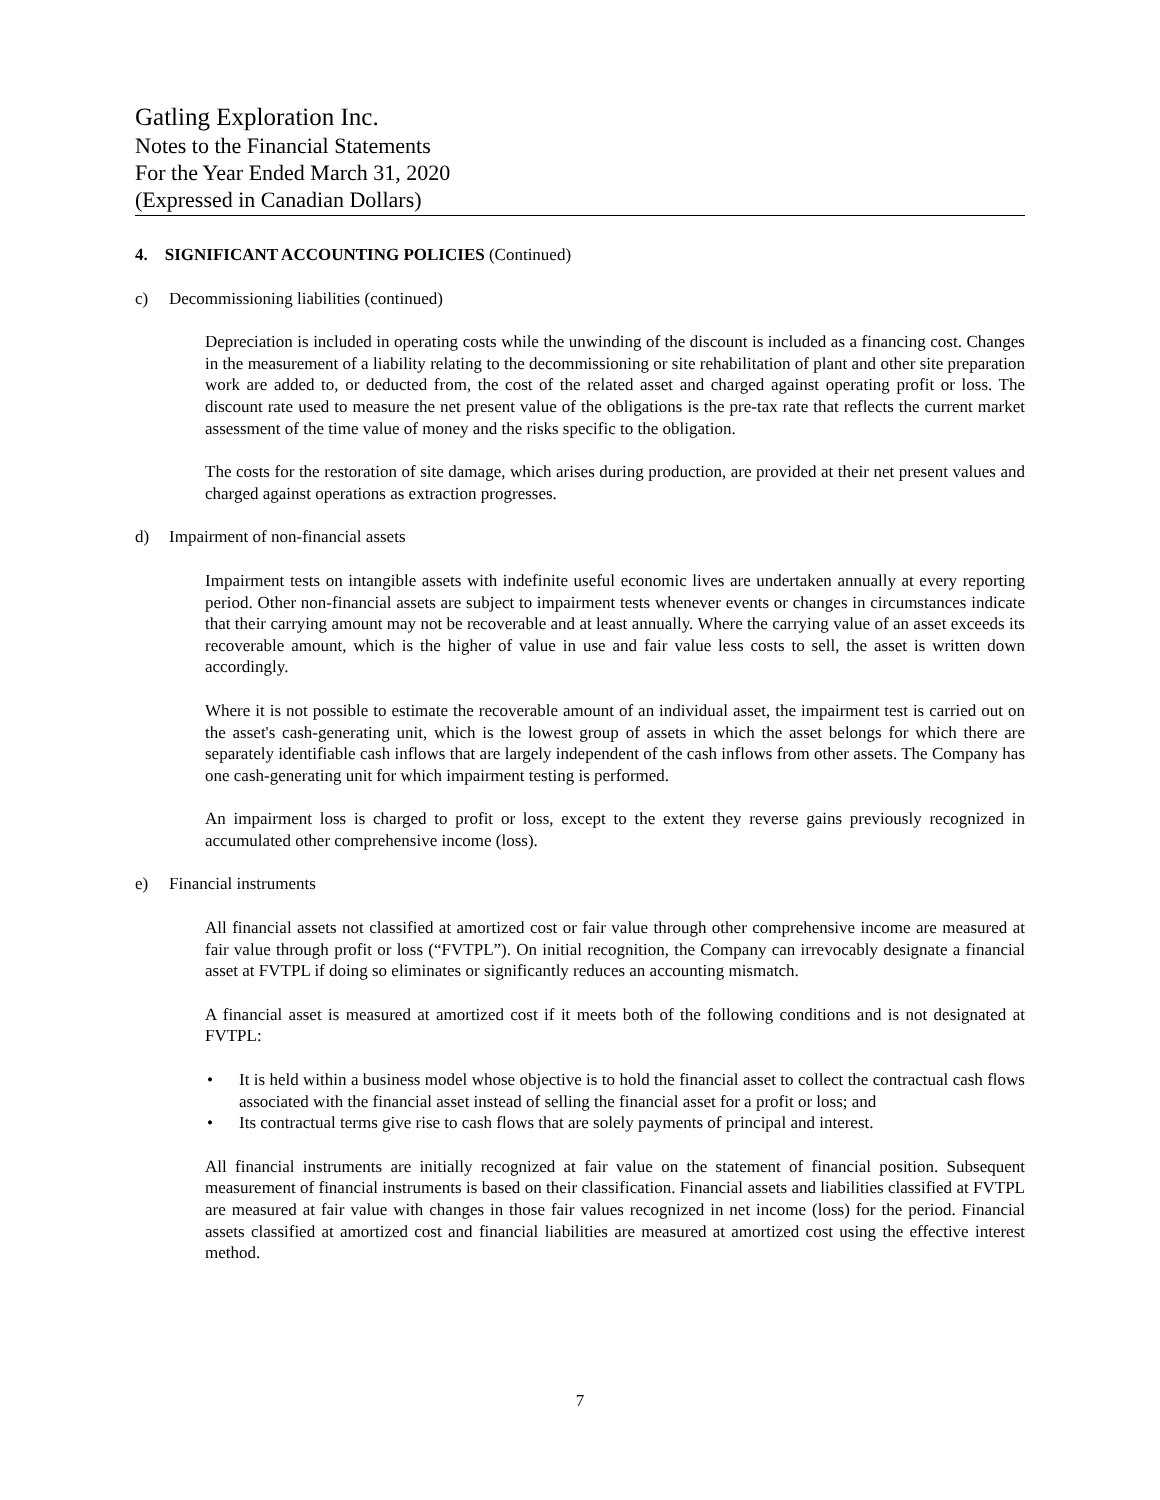Gatling Exploration Inc.
Notes to the Financial Statements
For the Year Ended March 31, 2020
(Expressed in Canadian Dollars)
4. SIGNIFICANT ACCOUNTING POLICIES (Continued)
c) Decommissioning liabilities (continued)
Depreciation is included in operating costs while the unwinding of the discount is included as a financing cost. Changes in the measurement of a liability relating to the decommissioning or site rehabilitation of plant and other site preparation work are added to, or deducted from, the cost of the related asset and charged against operating profit or loss. The discount rate used to measure the net present value of the obligations is the pre-tax rate that reflects the current market assessment of the time value of money and the risks specific to the obligation.
The costs for the restoration of site damage, which arises during production, are provided at their net present values and charged against operations as extraction progresses.
d) Impairment of non-financial assets
Impairment tests on intangible assets with indefinite useful economic lives are undertaken annually at every reporting period. Other non-financial assets are subject to impairment tests whenever events or changes in circumstances indicate that their carrying amount may not be recoverable and at least annually. Where the carrying value of an asset exceeds its recoverable amount, which is the higher of value in use and fair value less costs to sell, the asset is written down accordingly.
Where it is not possible to estimate the recoverable amount of an individual asset, the impairment test is carried out on the asset's cash-generating unit, which is the lowest group of assets in which the asset belongs for which there are separately identifiable cash inflows that are largely independent of the cash inflows from other assets. The Company has one cash-generating unit for which impairment testing is performed.
An impairment loss is charged to profit or loss, except to the extent they reverse gains previously recognized in accumulated other comprehensive income (loss).
e) Financial instruments
All financial assets not classified at amortized cost or fair value through other comprehensive income are measured at fair value through profit or loss (“FVTPL”). On initial recognition, the Company can irrevocably designate a financial asset at FVTPL if doing so eliminates or significantly reduces an accounting mismatch.
A financial asset is measured at amortized cost if it meets both of the following conditions and is not designated at FVTPL:
It is held within a business model whose objective is to hold the financial asset to collect the contractual cash flows associated with the financial asset instead of selling the financial asset for a profit or loss; and
Its contractual terms give rise to cash flows that are solely payments of principal and interest.
All financial instruments are initially recognized at fair value on the statement of financial position. Subsequent measurement of financial instruments is based on their classification. Financial assets and liabilities classified at FVTPL are measured at fair value with changes in those fair values recognized in net income (loss) for the period. Financial assets classified at amortized cost and financial liabilities are measured at amortized cost using the effective interest method.
7